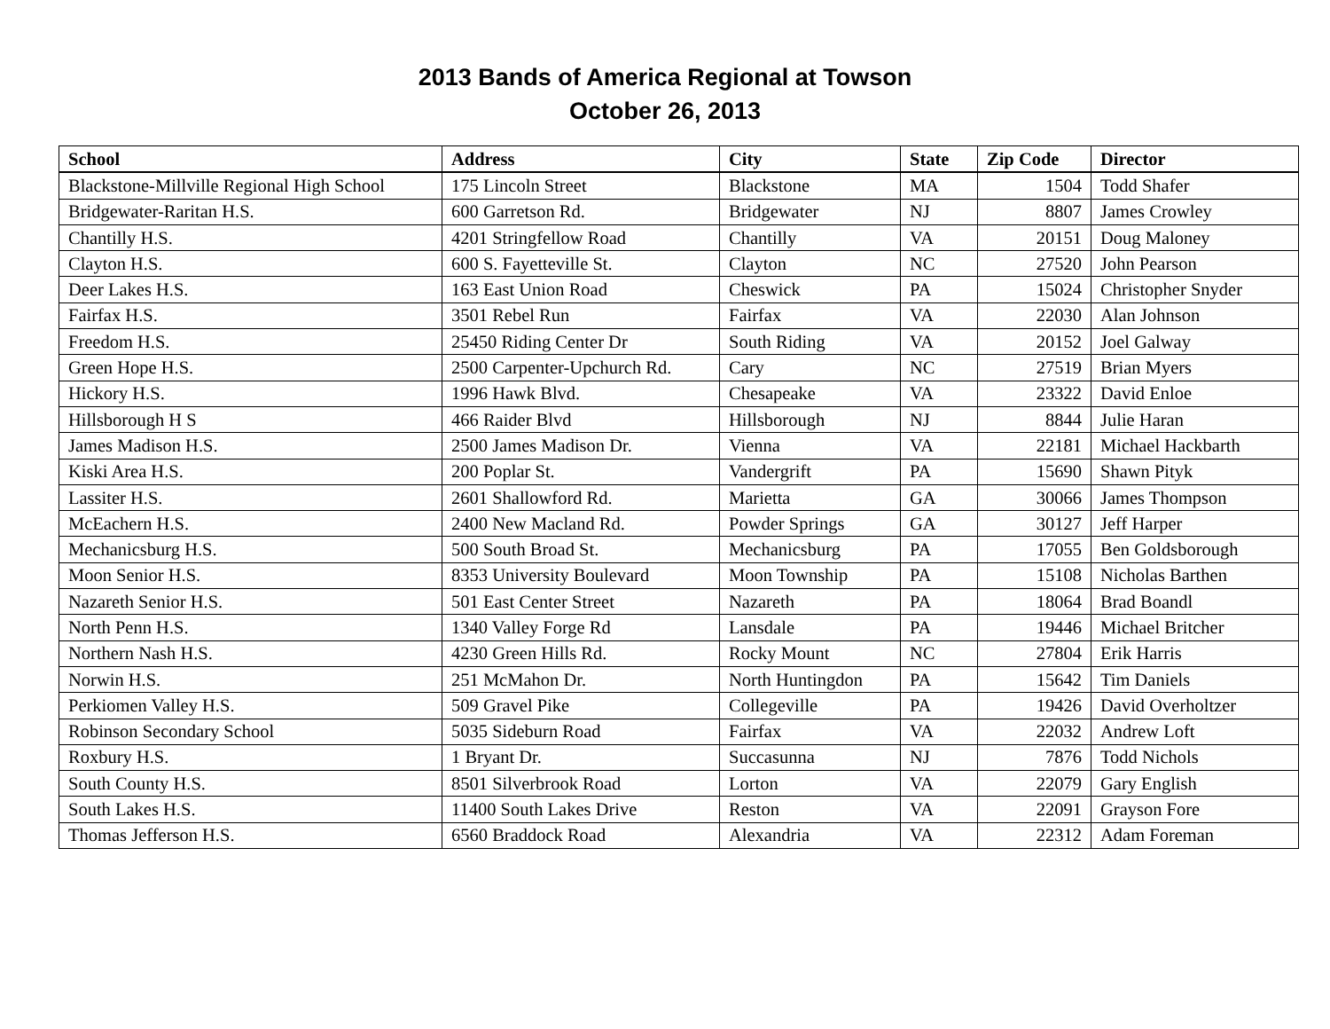2013 Bands of America Regional at Towson
October 26, 2013
| School | Address | City | State | Zip Code | Director |
| --- | --- | --- | --- | --- | --- |
| Blackstone-Millville Regional High School | 175 Lincoln Street | Blackstone | MA | 1504 | Todd Shafer |
| Bridgewater-Raritan H.S. | 600 Garretson Rd. | Bridgewater | NJ | 8807 | James Crowley |
| Chantilly H.S. | 4201 Stringfellow Road | Chantilly | VA | 20151 | Doug Maloney |
| Clayton H.S. | 600 S. Fayetteville St. | Clayton | NC | 27520 | John Pearson |
| Deer Lakes H.S. | 163 East Union Road | Cheswick | PA | 15024 | Christopher Snyder |
| Fairfax H.S. | 3501 Rebel Run | Fairfax | VA | 22030 | Alan Johnson |
| Freedom H.S. | 25450 Riding Center Dr | South Riding | VA | 20152 | Joel Galway |
| Green Hope H.S. | 2500 Carpenter-Upchurch Rd. | Cary | NC | 27519 | Brian Myers |
| Hickory H.S. | 1996 Hawk Blvd. | Chesapeake | VA | 23322 | David Enloe |
| Hillsborough H S | 466 Raider Blvd | Hillsborough | NJ | 8844 | Julie Haran |
| James Madison H.S. | 2500 James Madison Dr. | Vienna | VA | 22181 | Michael Hackbarth |
| Kiski Area H.S. | 200 Poplar St. | Vandergrift | PA | 15690 | Shawn Pityk |
| Lassiter H.S. | 2601 Shallowford Rd. | Marietta | GA | 30066 | James Thompson |
| McEachern H.S. | 2400 New Macland Rd. | Powder Springs | GA | 30127 | Jeff Harper |
| Mechanicsburg H.S. | 500 South Broad St. | Mechanicsburg | PA | 17055 | Ben Goldsborough |
| Moon Senior H.S. | 8353 University Boulevard | Moon Township | PA | 15108 | Nicholas Barthen |
| Nazareth Senior H.S. | 501 East Center Street | Nazareth | PA | 18064 | Brad Boandl |
| North Penn H.S. | 1340 Valley Forge Rd | Lansdale | PA | 19446 | Michael Britcher |
| Northern Nash H.S. | 4230 Green Hills Rd. | Rocky Mount | NC | 27804 | Erik Harris |
| Norwin H.S. | 251 McMahon Dr. | North Huntingdon | PA | 15642 | Tim Daniels |
| Perkiomen Valley H.S. | 509 Gravel Pike | Collegeville | PA | 19426 | David Overholtzer |
| Robinson Secondary School | 5035 Sideburn Road | Fairfax | VA | 22032 | Andrew Loft |
| Roxbury H.S. | 1 Bryant Dr. | Succasunna | NJ | 7876 | Todd Nichols |
| South County H.S. | 8501 Silverbrook Road | Lorton | VA | 22079 | Gary English |
| South Lakes H.S. | 11400 South Lakes Drive | Reston | VA | 22091 | Grayson Fore |
| Thomas Jefferson H.S. | 6560 Braddock Road | Alexandria | VA | 22312 | Adam Foreman |